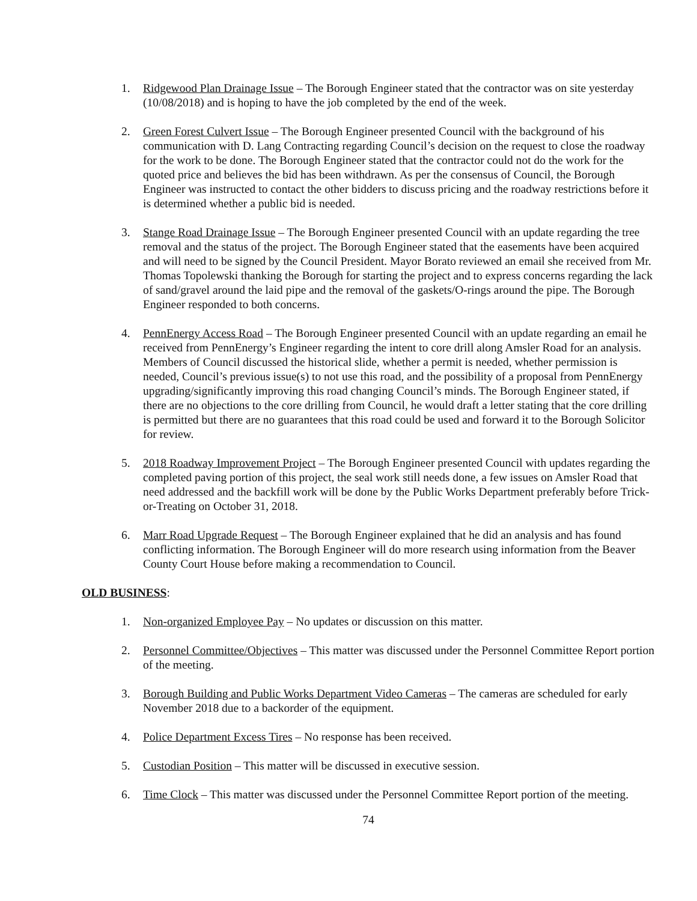1. Ridgewood Plan Drainage Issue – The Borough Engineer stated that the contractor was on site yesterday (10/08/2018) and is hoping to have the job completed by the end of the week.
2. Green Forest Culvert Issue – The Borough Engineer presented Council with the background of his communication with D. Lang Contracting regarding Council’s decision on the request to close the roadway for the work to be done. The Borough Engineer stated that the contractor could not do the work for the quoted price and believes the bid has been withdrawn. As per the consensus of Council, the Borough Engineer was instructed to contact the other bidders to discuss pricing and the roadway restrictions before it is determined whether a public bid is needed.
3. Stange Road Drainage Issue – The Borough Engineer presented Council with an update regarding the tree removal and the status of the project. The Borough Engineer stated that the easements have been acquired and will need to be signed by the Council President. Mayor Borato reviewed an email she received from Mr. Thomas Topolewski thanking the Borough for starting the project and to express concerns regarding the lack of sand/gravel around the laid pipe and the removal of the gaskets/O-rings around the pipe. The Borough Engineer responded to both concerns.
4. PennEnergy Access Road – The Borough Engineer presented Council with an update regarding an email he received from PennEnergy’s Engineer regarding the intent to core drill along Amsler Road for an analysis. Members of Council discussed the historical slide, whether a permit is needed, whether permission is needed, Council’s previous issue(s) to not use this road, and the possibility of a proposal from PennEnergy upgrading/significantly improving this road changing Council’s minds. The Borough Engineer stated, if there are no objections to the core drilling from Council, he would draft a letter stating that the core drilling is permitted but there are no guarantees that this road could be used and forward it to the Borough Solicitor for review.
5. 2018 Roadway Improvement Project – The Borough Engineer presented Council with updates regarding the completed paving portion of this project, the seal work still needs done, a few issues on Amsler Road that need addressed and the backfill work will be done by the Public Works Department preferably before Trick-or-Treating on October 31, 2018.
6. Marr Road Upgrade Request – The Borough Engineer explained that he did an analysis and has found conflicting information. The Borough Engineer will do more research using information from the Beaver County Court House before making a recommendation to Council.
OLD BUSINESS:
1. Non-organized Employee Pay – No updates or discussion on this matter.
2. Personnel Committee/Objectives – This matter was discussed under the Personnel Committee Report portion of the meeting.
3. Borough Building and Public Works Department Video Cameras – The cameras are scheduled for early November 2018 due to a backorder of the equipment.
4. Police Department Excess Tires – No response has been received.
5. Custodian Position – This matter will be discussed in executive session.
6. Time Clock – This matter was discussed under the Personnel Committee Report portion of the meeting.
74